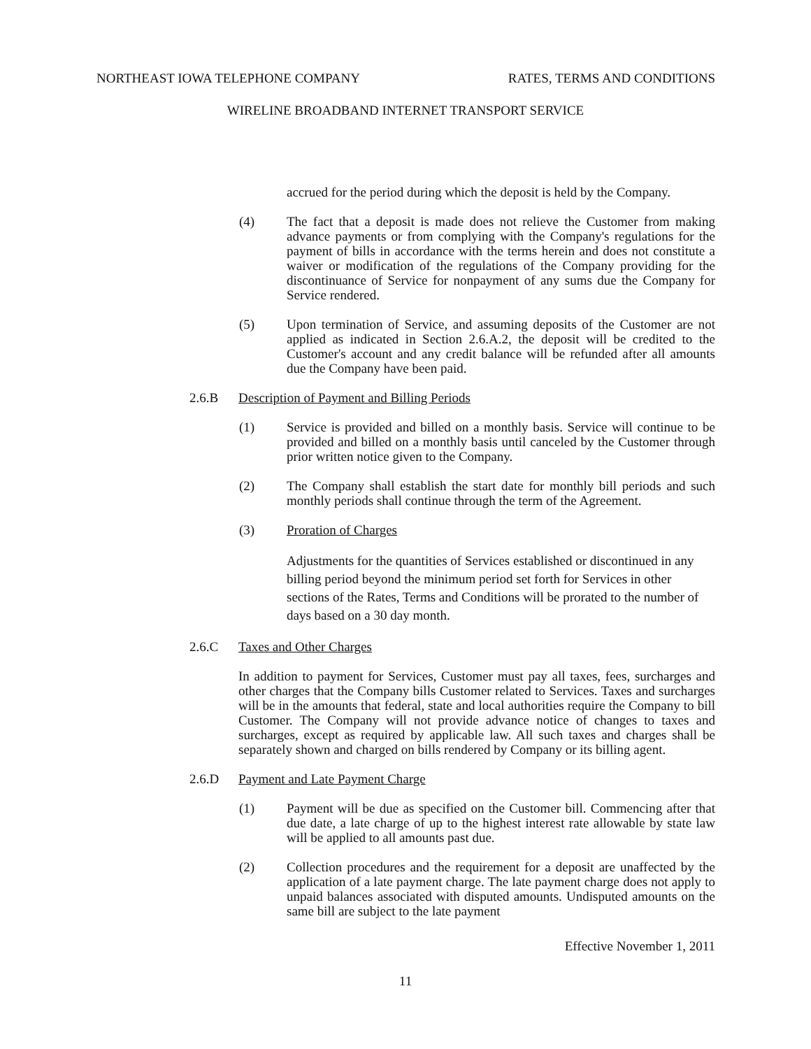NORTHEAST IOWA TELEPHONE COMPANY RATES, TERMS AND CONDITIONS
WIRELINE BROADBAND INTERNET TRANSPORT SERVICE
accrued for the period during which the deposit is held by the Company.
(4) The fact that a deposit is made does not relieve the Customer from making advance payments or from complying with the Company's regulations for the payment of bills in accordance with the terms herein and does not constitute a waiver or modification of the regulations of the Company providing for the discontinuance of Service for nonpayment of any sums due the Company for Service rendered.
(5) Upon termination of Service, and assuming deposits of the Customer are not applied as indicated in Section 2.6.A.2, the deposit will be credited to the Customer's account and any credit balance will be refunded after all amounts due the Company have been paid.
2.6.B Description of Payment and Billing Periods
(1) Service is provided and billed on a monthly basis. Service will continue to be provided and billed on a monthly basis until canceled by the Customer through prior written notice given to the Company.
(2) The Company shall establish the start date for monthly bill periods and such monthly periods shall continue through the term of the Agreement.
(3) Proration of Charges
Adjustments for the quantities of Services established or discontinued in any billing period beyond the minimum period set forth for Services in other sections of the Rates, Terms and Conditions will be prorated to the number of days based on a 30 day month.
2.6.C Taxes and Other Charges
In addition to payment for Services, Customer must pay all taxes, fees, surcharges and other charges that the Company bills Customer related to Services. Taxes and surcharges will be in the amounts that federal, state and local authorities require the Company to bill Customer. The Company will not provide advance notice of changes to taxes and surcharges, except as required by applicable law. All such taxes and charges shall be separately shown and charged on bills rendered by Company or its billing agent.
2.6.D Payment and Late Payment Charge
(1) Payment will be due as specified on the Customer bill. Commencing after that due date, a late charge of up to the highest interest rate allowable by state law will be applied to all amounts past due.
(2) Collection procedures and the requirement for a deposit are unaffected by the application of a late payment charge. The late payment charge does not apply to unpaid balances associated with disputed amounts. Undisputed amounts on the same bill are subject to the late payment
Effective November 1, 2011
11